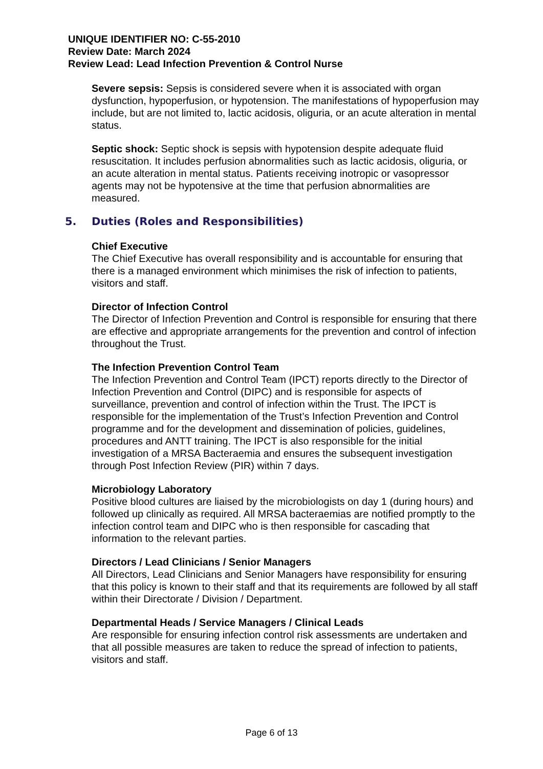UNIQUE IDENTIFIER NO: C-55-2010
Review Date: March 2024
Review Lead: Lead Infection Prevention & Control Nurse
Severe sepsis: Sepsis is considered severe when it is associated with organ dysfunction, hypoperfusion, or hypotension. The manifestations of hypoperfusion may include, but are not limited to, lactic acidosis, oliguria, or an acute alteration in mental status.
Septic shock: Septic shock is sepsis with hypotension despite adequate fluid resuscitation. It includes perfusion abnormalities such as lactic acidosis, oliguria, or an acute alteration in mental status. Patients receiving inotropic or vasopressor agents may not be hypotensive at the time that perfusion abnormalities are measured.
5. Duties (Roles and Responsibilities)
Chief Executive
The Chief Executive has overall responsibility and is accountable for ensuring that there is a managed environment which minimises the risk of infection to patients, visitors and staff.
Director of Infection Control
The Director of Infection Prevention and Control is responsible for ensuring that there are effective and appropriate arrangements for the prevention and control of infection throughout the Trust.
The Infection Prevention Control Team
The Infection Prevention and Control Team (IPCT) reports directly to the Director of Infection Prevention and Control (DIPC) and is responsible for aspects of surveillance, prevention and control of infection within the Trust. The IPCT is responsible for the implementation of the Trust’s Infection Prevention and Control programme and for the development and dissemination of policies, guidelines, procedures and ANTT training. The IPCT is also responsible for the initial investigation of a MRSA Bacteraemia and ensures the subsequent investigation through Post Infection Review (PIR) within 7 days.
Microbiology Laboratory
Positive blood cultures are liaised by the microbiologists on day 1 (during hours) and followed up clinically as required. All MRSA bacteraemias are notified promptly to the infection control team and DIPC who is then responsible for cascading that information to the relevant parties.
Directors / Lead Clinicians / Senior Managers
All Directors, Lead Clinicians and Senior Managers have responsibility for ensuring that this policy is known to their staff and that its requirements are followed by all staff within their Directorate / Division / Department.
Departmental Heads / Service Managers / Clinical Leads
Are responsible for ensuring infection control risk assessments are undertaken and that all possible measures are taken to reduce the spread of infection to patients, visitors and staff.
Page 6 of 13